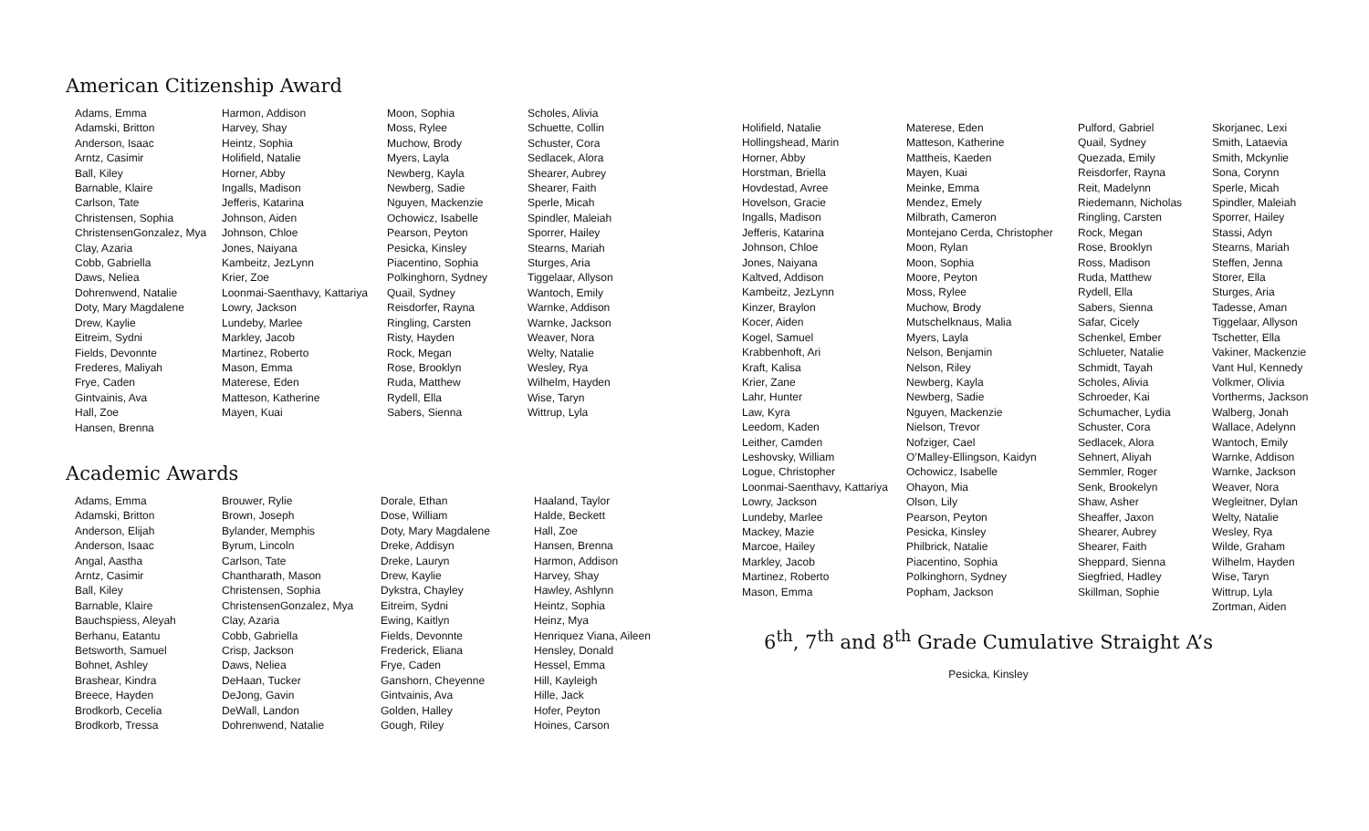American Citizenship Award
Adams, Emma
Adamski, Britton
Anderson, Isaac
Arntz, Casimir
Ball, Kiley
Barnable, Klaire
Carlson, Tate
Christensen, Sophia
ChristensenGonzalez, Mya
Clay, Azaria
Cobb, Gabriella
Daws, Neliea
Dohrenwend, Natalie
Doty, Mary Magdalene
Drew, Kaylie
Eitreim, Sydni
Fields, Devonnte
Frederes, Maliyah
Frye, Caden
Gintvainis, Ava
Hall, Zoe
Hansen, Brenna
Harmon, Addison
Harvey, Shay
Heintz, Sophia
Holifield, Natalie
Horner, Abby
Ingalls, Madison
Jefferis, Katarina
Johnson, Aiden
Johnson, Chloe
Jones, Naiyana
Kambeitz, JezLynn
Krier, Zoe
Loonmai-Saenthavy, Kattariya
Lowry, Jackson
Lundeby, Marlee
Markley, Jacob
Martinez, Roberto
Mason, Emma
Materese, Eden
Matteson, Katherine
Mayen, Kuai
Moon, Sophia
Moss, Rylee
Muchow, Brody
Myers, Layla
Newberg, Kayla
Newberg, Sadie
Nguyen, Mackenzie
Ochowicz, Isabelle
Pearson, Peyton
Pesicka, Kinsley
Piacentino, Sophia
Polkinghorn, Sydney
Quail, Sydney
Reisdorfer, Rayna
Ringling, Carsten
Risty, Hayden
Rock, Megan
Rose, Brooklyn
Ruda, Matthew
Rydell, Ella
Sabers, Sienna
Scholes, Alivia
Schuette, Collin
Schuster, Cora
Sedlacek, Alora
Shearer, Aubrey
Shearer, Faith
Sperle, Micah
Spindler, Maleiah
Sporrer, Hailey
Stearns, Mariah
Sturges, Aria
Tiggelaar, Allyson
Wantoch, Emily
Warnke, Addison
Warnke, Jackson
Weaver, Nora
Welty, Natalie
Wesley, Rya
Wilhelm, Hayden
Wise, Taryn
Wittrup, Lyla
Academic Awards
Adams, Emma
Adamski, Britton
Anderson, Elijah
Anderson, Isaac
Angal, Aastha
Arntz, Casimir
Ball, Kiley
Barnable, Klaire
Bauchspiess, Aleyah
Berhanu, Eatantu
Betsworth, Samuel
Bohnet, Ashley
Brashear, Kindra
Breece, Hayden
Brodkorb, Cecelia
Brodkorb, Tressa
Brouwer, Rylie
Brown, Joseph
Bylander, Memphis
Byrum, Lincoln
Carlson, Tate
Chantharath, Mason
Christensen, Sophia
ChristensenGonzalez, Mya
Clay, Azaria
Cobb, Gabriella
Crisp, Jackson
Daws, Neliea
DeHaan, Tucker
DeJong, Gavin
DeWall, Landon
Dohrenwend, Natalie
Dorale, Ethan
Dose, William
Doty, Mary Magdalene
Dreke, Addisyn
Dreke, Lauryn
Drew, Kaylie
Dykstra, Chayley
Eitreim, Sydni
Ewing, Kaitlyn
Fields, Devonnte
Frederick, Eliana
Frye, Caden
Ganshorn, Cheyenne
Gintvainis, Ava
Golden, Halley
Gough, Riley
Haaland, Taylor
Halde, Beckett
Hall, Zoe
Hansen, Brenna
Harmon, Addison
Harvey, Shay
Hawley, Ashlynn
Heintz, Sophia
Heinz, Mya
Henriquez Viana, Aileen
Hensley, Donald
Hessel, Emma
Hill, Kayleigh
Hille, Jack
Hofer, Peyton
Hoines, Carson
Holifield, Natalie
Hollingshead, Marin
Horner, Abby
Horstman, Briella
Hovdestad, Avree
Hovelson, Gracie
Ingalls, Madison
Jefferis, Katarina
Johnson, Chloe
Jones, Naiyana
Kaltved, Addison
Kambeitz, JezLynn
Kinzer, Braylon
Kocer, Aiden
Kogel, Samuel
Krabbenhoft, Ari
Kraft, Kalisa
Krier, Zane
Lahr, Hunter
Law, Kyra
Leedom, Kaden
Leither, Camden
Leshovsky, William
Logue, Christopher
Loonmai-Saenthavy, Kattariya
Lowry, Jackson
Lundeby, Marlee
Mackey, Mazie
Marcoe, Hailey
Markley, Jacob
Martinez, Roberto
Mason, Emma
Materese, Eden
Matteson, Katherine
Mattheis, Kaeden
Mayen, Kuai
Meinke, Emma
Mendez, Emely
Milbrath, Cameron
Montejano Cerda, Christopher
Moon, Rylan
Moon, Sophia
Moore, Peyton
Moss, Rylee
Muchow, Brody
Mutschelknaus, Malia
Myers, Layla
Nelson, Benjamin
Nelson, Riley
Newberg, Kayla
Newberg, Sadie
Nguyen, Mackenzie
Nielson, Trevor
Nofziger, Cael
O’Malley-Ellingson, Kaidyn
Ochowicz, Isabelle
Ohayon, Mia
Olson, Lily
Pearson, Peyton
Pesicka, Kinsley
Philbrick, Natalie
Piacentino, Sophia
Polkinghorn, Sydney
Popham, Jackson
Pulford, Gabriel
Quail, Sydney
Quezada, Emily
Reisdorfer, Rayna
Reit, Madelynn
Riedemann, Nicholas
Ringling, Carsten
Rock, Megan
Rose, Brooklyn
Ross, Madison
Ruda, Matthew
Rydell, Ella
Sabers, Sienna
Safar, Cicely
Schenkel, Ember
Schlueter, Natalie
Schmidt, Tayah
Scholes, Alivia
Schroeder, Kai
Schumacher, Lydia
Schuster, Cora
Sedlacek, Alora
Sehnert, Aliyah
Semmler, Roger
Senk, Brookelyn
Shaw, Asher
Sheaffer, Jaxon
Shearer, Aubrey
Shearer, Faith
Sheppard, Sienna
Siegfried, Hadley
Skillman, Sophie
Skorjanec, Lexi
Smith, Lataevia
Smith, Mckynlie
Sona, Corynn
Sperle, Micah
Spindler, Maleiah
Sporrer, Hailey
Stassi, Adyn
Stearns, Mariah
Steffen, Jenna
Storer, Ella
Sturges, Aria
Tadesse, Aman
Tiggelaar, Allyson
Tschetter, Ella
Vakiner, Mackenzie
Vant Hul, Kennedy
Volkmer, Olivia
Vortherms, Jackson
Walberg, Jonah
Wallace, Adelynn
Wantoch, Emily
Warnke, Addison
Warnke, Jackson
Weaver, Nora
Wegleitner, Dylan
Welty, Natalie
Wesley, Rya
Wilde, Graham
Wilhelm, Hayden
Wise, Taryn
Wittrup, Lyla
Zortman, Aiden
6<sup>th</sup>, 7<sup>th</sup> and 8<sup>th</sup> Grade Cumulative Straight A’s
Pesicka, Kinsley